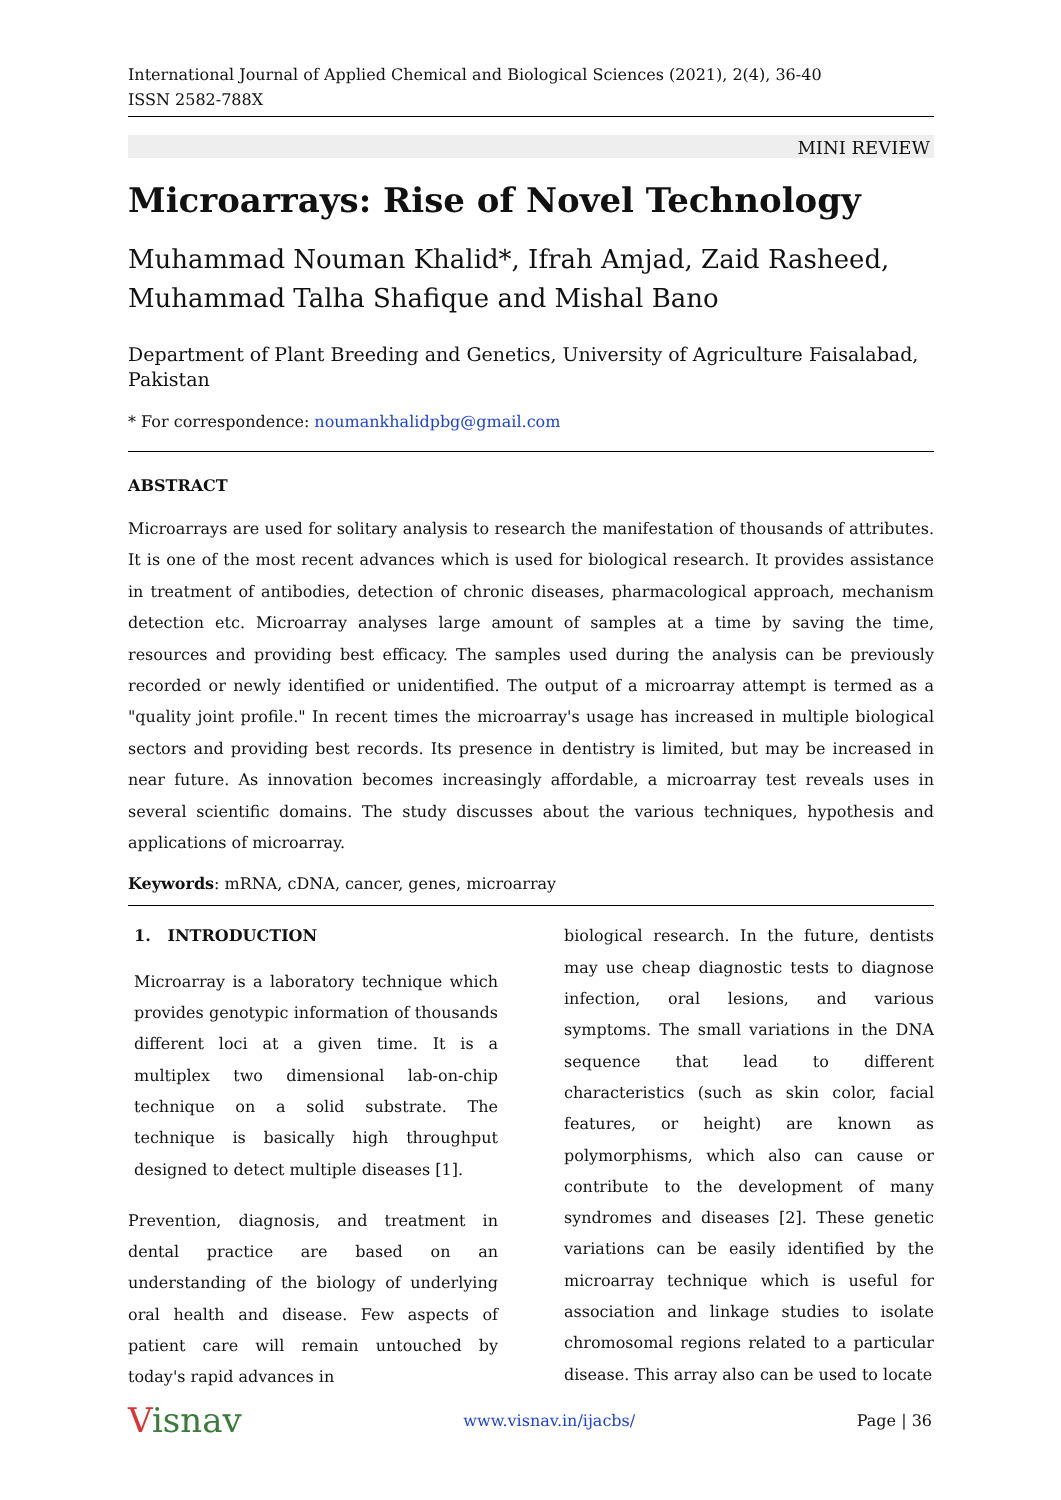International Journal of Applied Chemical and Biological Sciences (2021), 2(4), 36-40
ISSN 2582-788X
MINI REVIEW
Microarrays: Rise of Novel Technology
Muhammad Nouman Khalid*, Ifrah Amjad, Zaid Rasheed, Muhammad Talha Shafique and Mishal Bano
Department of Plant Breeding and Genetics, University of Agriculture Faisalabad, Pakistan
* For correspondence: noumankhalidpbg@gmail.com
ABSTRACT
Microarrays are used for solitary analysis to research the manifestation of thousands of attributes. It is one of the most recent advances which is used for biological research. It provides assistance in treatment of antibodies, detection of chronic diseases, pharmacological approach, mechanism detection etc. Microarray analyses large amount of samples at a time by saving the time, resources and providing best efficacy. The samples used during the analysis can be previously recorded or newly identified or unidentified. The output of a microarray attempt is termed as a "quality joint profile." In recent times the microarray's usage has increased in multiple biological sectors and providing best records. Its presence in dentistry is limited, but may be increased in near future. As innovation becomes increasingly affordable, a microarray test reveals uses in several scientific domains. The study discusses about the various techniques, hypothesis and applications of microarray.
Keywords: mRNA, cDNA, cancer, genes, microarray
1. INTRODUCTION
Microarray is a laboratory technique which provides genotypic information of thousands different loci at a given time. It is a multiplex two dimensional lab-on-chip technique on a solid substrate. The technique is basically high throughput designed to detect multiple diseases [1].
Prevention, diagnosis, and treatment in dental practice are based on an understanding of the biology of underlying oral health and disease. Few aspects of patient care will remain untouched by today's rapid advances in
biological research. In the future, dentists may use cheap diagnostic tests to diagnose infection, oral lesions, and various symptoms. The small variations in the DNA sequence that lead to different characteristics (such as skin color, facial features, or height) are known as polymorphisms, which also can cause or contribute to the development of many syndromes and diseases [2]. These genetic variations can be easily identified by the microarray technique which is useful for association and linkage studies to isolate chromosomal regions related to a particular disease. This array also can be used to locate
Visnav www.visnav.in/ijacbs/ Page | 36